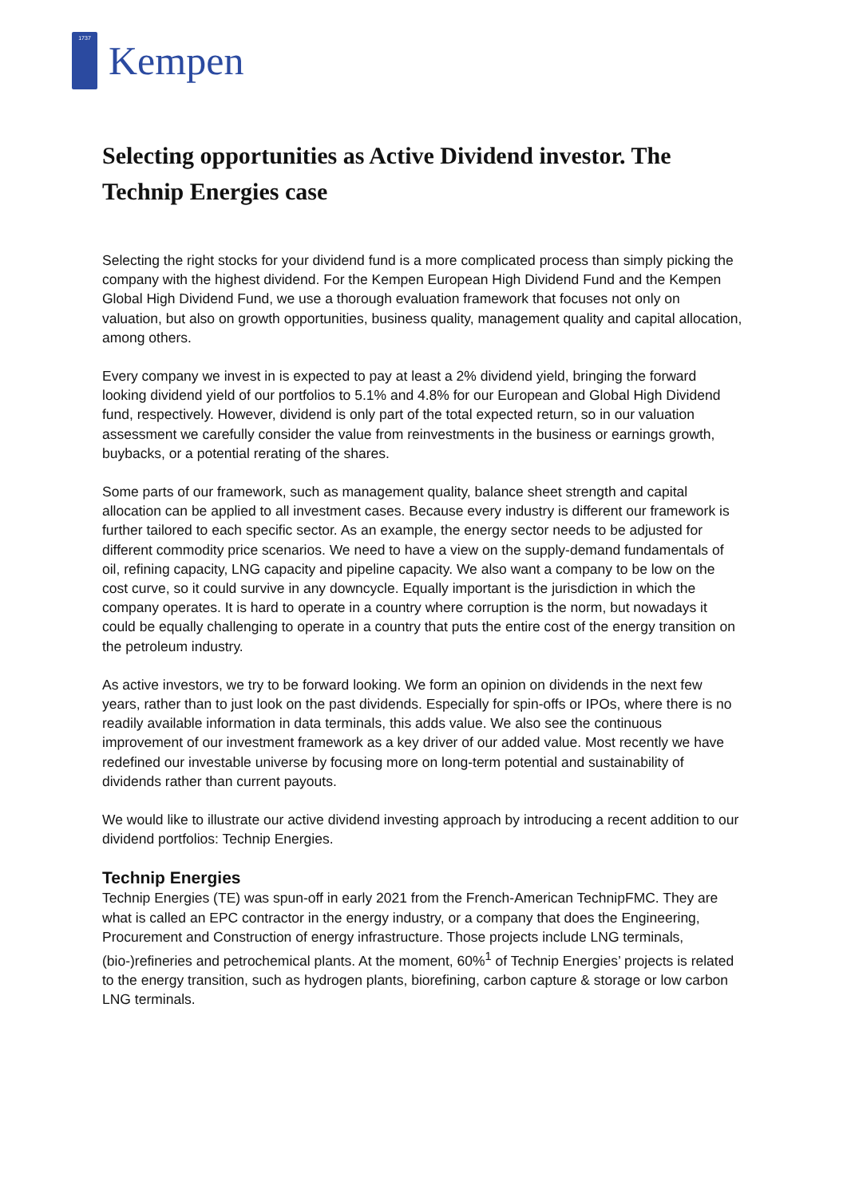1737
Kempen
Selecting opportunities as Active Dividend investor. The Technip Energies case
Selecting the right stocks for your dividend fund is a more complicated process than simply picking the company with the highest dividend. For the Kempen European High Dividend Fund and the Kempen Global High Dividend Fund, we use a thorough evaluation framework that focuses not only on valuation, but also on growth opportunities, business quality, management quality and capital allocation, among others.
Every company we invest in is expected to pay at least a 2% dividend yield, bringing the forward looking dividend yield of our portfolios to 5.1% and 4.8% for our European and Global High Dividend fund, respectively. However, dividend is only part of the total expected return, so in our valuation assessment we carefully consider the value from reinvestments in the business or earnings growth, buybacks, or a potential rerating of the shares.
Some parts of our framework, such as management quality, balance sheet strength and capital allocation can be applied to all investment cases. Because every industry is different our framework is further tailored to each specific sector. As an example, the energy sector needs to be adjusted for different commodity price scenarios. We need to have a view on the supply-demand fundamentals of oil, refining capacity, LNG capacity and pipeline capacity. We also want a company to be low on the cost curve, so it could survive in any downcycle. Equally important is the jurisdiction in which the company operates. It is hard to operate in a country where corruption is the norm, but nowadays it could be equally challenging to operate in a country that puts the entire cost of the energy transition on the petroleum industry.
As active investors, we try to be forward looking. We form an opinion on dividends in the next few years, rather than to just look on the past dividends. Especially for spin-offs or IPOs, where there is no readily available information in data terminals, this adds value. We also see the continuous improvement of our investment framework as a key driver of our added value. Most recently we have redefined our investable universe by focusing more on long-term potential and sustainability of dividends rather than current payouts.
We would like to illustrate our active dividend investing approach by introducing a recent addition to our dividend portfolios: Technip Energies.
Technip Energies
Technip Energies (TE) was spun-off in early 2021 from the French-American TechnipFMC. They are what is called an EPC contractor in the energy industry, or a company that does the Engineering, Procurement and Construction of energy infrastructure. Those projects include LNG terminals, (bio-)refineries and petrochemical plants. At the moment, 60%<sup>1</sup> of Technip Energies’ projects is related to the energy transition, such as hydrogen plants, biorefining, carbon capture & storage or low carbon LNG terminals.